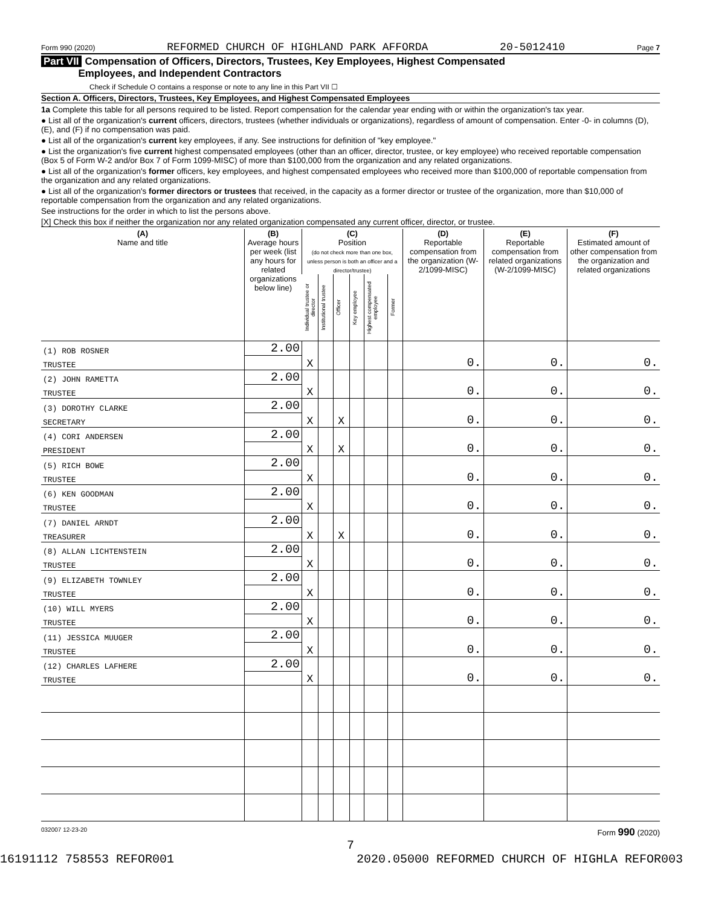Form 990 (2020) REFORMED CHURCH OF HIGHLAND PARK AFFORDA 20-5012410 Page 7
Part VII Compensation of Officers, Directors, Trustees, Key Employees, Highest Compensated
Employees, and Independent Contractors
Check if Schedule O contains a response or note to any line in this Part VII ☐
Section A. Officers, Directors, Trustees, Key Employees, and Highest Compensated Employees
1a Complete this table for all persons required to be listed. Report compensation for the calendar year ending with or within the organization's tax year.
● List all of the organization's current officers, directors, trustees (whether individuals or organizations), regardless of amount of compensation. Enter -0- in columns (D), (E), and (F) if no compensation was paid.
● List all of the organization's current key employees, if any. See instructions for definition of "key employee."
● List the organization's five current highest compensated employees (other than an officer, director, trustee, or key employee) who received reportable compensation (Box 5 of Form W-2 and/or Box 7 of Form 1099-MISC) of more than $100,000 from the organization and any related organizations.
● List all of the organization's former officers, key employees, and highest compensated employees who received more than $100,000 of reportable compensation from the organization and any related organizations.
● List all of the organization's former directors or trustees that received, in the capacity as a former director or trustee of the organization, more than $10,000 of reportable compensation from the organization and any related organizations.
See instructions for the order in which to list the persons above.
[X] Check this box if neither the organization nor any related organization compensated any current officer, director, or trustee.
| (A) Name and title | (B) Average hours per week (list any hours for related organizations below line) | (C) Position (do not check more than one box, unless person is both an officer and a director/trustee) | | | | | | (D) Reportable compensation from the organization (W-2/1099-MISC) | (E) Reportable compensation from related organizations (W-2/1099-MISC) | (F) Estimated amount of other compensation from the organization and related organizations |
| --- | --- | --- | --- | --- | --- | --- | --- | --- | --- | --- |
| | | Individual trustee or director | Institutional trustee | Officer | Key employee | Highest compensated employee | Former | | | |
| (1) ROB ROSNER | 2.00 | | | | | | | | | |
| TRUSTEE | | X | | | | | | 0. | 0. | 0. |
| (2) JOHN RAMETTA | 2.00 | | | | | | | | | |
| TRUSTEE | | X | | | | | | 0. | 0. | 0. |
| (3) DOROTHY CLARKE | 2.00 | | | | | | | | | |
| SECRETARY | | X | | X | | | | 0. | 0. | 0. |
| (4) CORI ANDERSEN | 2.00 | | | | | | | | | |
| PRESIDENT | | X | | X | | | | 0. | 0. | 0. |
| (5) RICH BOWE | 2.00 | | | | | | | | | |
| TRUSTEE | | X | | | | | | 0. | 0. | 0. |
| (6) KEN GOODMAN | 2.00 | | | | | | | | | |
| TRUSTEE | | X | | | | | | 0. | 0. | 0. |
| (7) DANIEL ARNDT | 2.00 | | | | | | | | | |
| TREASURER | | X | | X | | | | 0. | 0. | 0. |
| (8) ALLAN LICHTENSTEIN | 2.00 | | | | | | | | | |
| TRUSTEE | | X | | | | | | 0. | 0. | 0. |
| (9) ELIZABETH TOWNLEY | 2.00 | | | | | | | | | |
| TRUSTEE | | X | | | | | | 0. | 0. | 0. |
| (10) WILL MYERS | 2.00 | | | | | | | | | |
| TRUSTEE | | X | | | | | | 0. | 0. | 0. |
| (11) JESSICA MUUGER | 2.00 | | | | | | | | | |
| TRUSTEE | | X | | | | | | 0. | 0. | 0. |
| (12) CHARLES LAFHERE | 2.00 | | | | | | | | | |
| TRUSTEE | | X | | | | | | 0. | 0. | 0. |
032007 12-23-20 Form 990 (2020)
7
16191112 758553 REFOR001 2020.05000 REFORMED CHURCH OF HIGHLA REFOR003